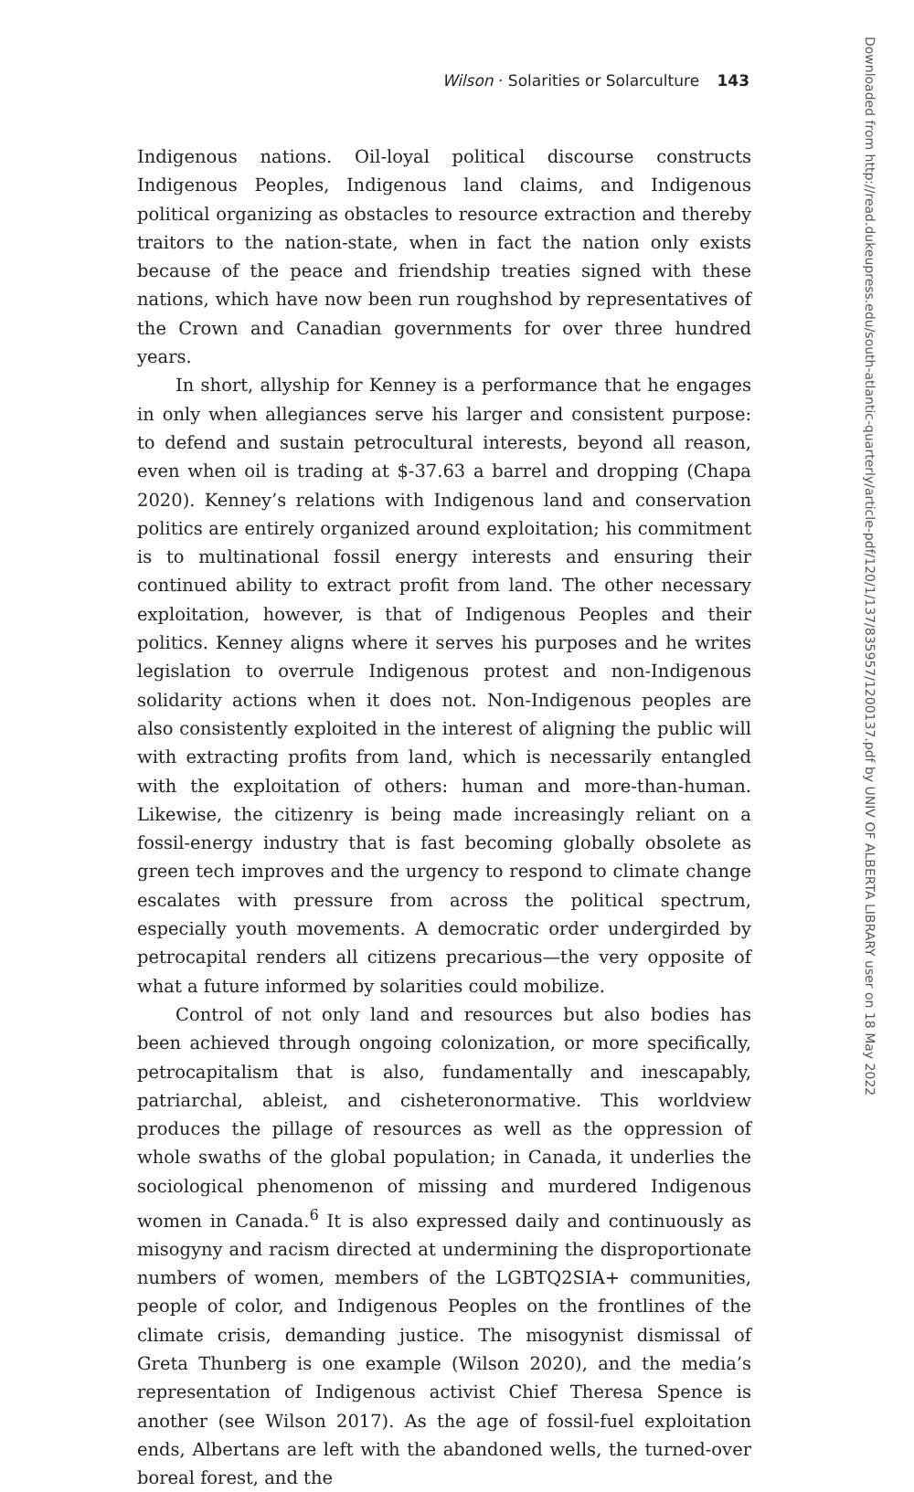Wilson · Solarities or Solarculture 143
Indigenous nations. Oil-loyal political discourse constructs Indigenous Peoples, Indigenous land claims, and Indigenous political organizing as obstacles to resource extraction and thereby traitors to the nation-state, when in fact the nation only exists because of the peace and friendship treaties signed with these nations, which have now been run roughshod by representatives of the Crown and Canadian governments for over three hundred years.
In short, allyship for Kenney is a performance that he engages in only when allegiances serve his larger and consistent purpose: to defend and sustain petrocultural interests, beyond all reason, even when oil is trading at $-37.63 a barrel and dropping (Chapa 2020). Kenney’s relations with Indigenous land and conservation politics are entirely organized around exploitation; his commitment is to multinational fossil energy interests and ensuring their continued ability to extract profit from land. The other necessary exploitation, however, is that of Indigenous Peoples and their politics. Kenney aligns where it serves his purposes and he writes legislation to overrule Indigenous protest and non-Indigenous solidarity actions when it does not. Non-Indigenous peoples are also consistently exploited in the interest of aligning the public will with extracting profits from land, which is necessarily entangled with the exploitation of others: human and more-than-human. Likewise, the citizenry is being made increasingly reliant on a fossil-energy industry that is fast becoming globally obsolete as green tech improves and the urgency to respond to climate change escalates with pressure from across the political spectrum, especially youth movements. A democratic order undergirded by petrocapital renders all citizens precarious—the very opposite of what a future informed by solarities could mobilize.
Control of not only land and resources but also bodies has been achieved through ongoing colonization, or more specifically, petrocapitalism that is also, fundamentally and inescapably, patriarchal, ableist, and cisheteronormative. This worldview produces the pillage of resources as well as the oppression of whole swaths of the global population; in Canada, it underlies the sociological phenomenon of missing and murdered Indigenous women in Canada.<sup>6</sup> It is also expressed daily and continuously as misogyny and racism directed at undermining the disproportionate numbers of women, members of the LGBTQ2SIA+ communities, people of color, and Indigenous Peoples on the frontlines of the climate crisis, demanding justice. The misogynist dismissal of Greta Thunberg is one example (Wilson 2020), and the media’s representation of Indigenous activist Chief Theresa Spence is another (see Wilson 2017). As the age of fossil-fuel exploitation ends, Albertans are left with the abandoned wells, the turned-over boreal forest, and the
Downloaded from http://read.dukeupress.edu/south-atlantic-quarterly/article-pdf/120/1/137/835957/1200137.pdf by UNIV OF ALBERTA LIBRARY user on 18 May 2022